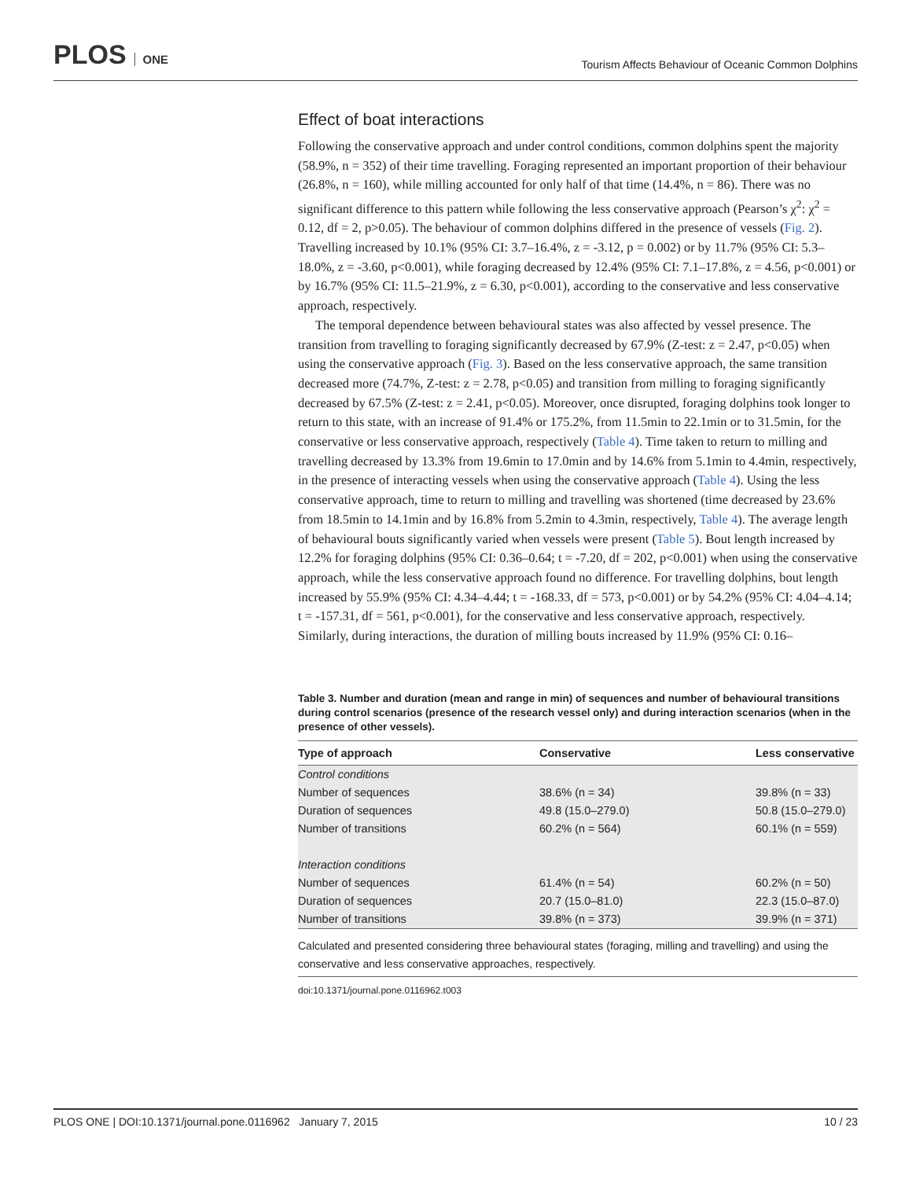PLOS ONE Tourism Affects Behaviour of Oceanic Common Dolphins
Effect of boat interactions
Following the conservative approach and under control conditions, common dolphins spent the majority (58.9%, n = 352) of their time travelling. Foraging represented an important proportion of their behaviour (26.8%, n = 160), while milling accounted for only half of that time (14.4%, n = 86). There was no significant difference to this pattern while following the less conservative approach (Pearson’s χ<sup>2</sup>: χ<sup>2</sup> = 0.12, df = 2, p>0.05). The behaviour of common dolphins differed in the presence of vessels (Fig. 2). Travelling increased by 10.1% (95% CI: 3.7–16.4%, z = -3.12, p = 0.002) or by 11.7% (95% CI: 5.3–18.0%, z = -3.60, p<0.001), while foraging decreased by 12.4% (95% CI: 7.1–17.8%, z = 4.56, p<0.001) or by 16.7% (95% CI: 11.5–21.9%, z = 6.30, p<0.001), according to the conservative and less conservative approach, respectively.
The temporal dependence between behavioural states was also affected by vessel presence. The transition from travelling to foraging significantly decreased by 67.9% (Z-test: z = 2.47, p<0.05) when using the conservative approach (Fig. 3). Based on the less conservative approach, the same transition decreased more (74.7%, Z-test: z = 2.78, p<0.05) and transition from milling to foraging significantly decreased by 67.5% (Z-test: z = 2.41, p<0.05). Moreover, once disrupted, foraging dolphins took longer to return to this state, with an increase of 91.4% or 175.2%, from 11.5min to 22.1min or to 31.5min, for the conservative or less conservative approach, respectively (Table 4). Time taken to return to milling and travelling decreased by 13.3% from 19.6min to 17.0min and by 14.6% from 5.1min to 4.4min, respectively, in the presence of interacting vessels when using the conservative approach (Table 4). Using the less conservative approach, time to return to milling and travelling was shortened (time decreased by 23.6% from 18.5min to 14.1min and by 16.8% from 5.2min to 4.3min, respectively, Table 4). The average length of behavioural bouts significantly varied when vessels were present (Table 5). Bout length increased by 12.2% for foraging dolphins (95% CI: 0.36–0.64; t = -7.20, df = 202, p<0.001) when using the conservative approach, while the less conservative approach found no difference. For travelling dolphins, bout length increased by 55.9% (95% CI: 4.34–4.44; t = -168.33, df = 573, p<0.001) or by 54.2% (95% CI: 4.04–4.14; t = -157.31, df = 561, p<0.001), for the conservative and less conservative approach, respectively. Similarly, during interactions, the duration of milling bouts increased by 11.9% (95% CI: 0.16–
Table 3. Number and duration (mean and range in min) of sequences and number of behavioural transitions during control scenarios (presence of the research vessel only) and during interaction scenarios (when in the presence of other vessels).
| Type of approach | Conservative | Less conservative |
| --- | --- | --- |
| Control conditions | | |
| Number of sequences | 38.6% (n = 34) | 39.8% (n = 33) |
| Duration of sequences | 49.8 (15.0–279.0) | 50.8 (15.0–279.0) |
| Number of transitions | 60.2% (n = 564) | 60.1% (n = 559) |
| Interaction conditions | | |
| Number of sequences | 61.4% (n = 54) | 60.2% (n = 50) |
| Duration of sequences | 20.7 (15.0–81.0) | 22.3 (15.0–87.0) |
| Number of transitions | 39.8% (n = 373) | 39.9% (n = 371) |
Calculated and presented considering three behavioural states (foraging, milling and travelling) and using the conservative and less conservative approaches, respectively.
doi:10.1371/journal.pone.0116962.t003
PLOS ONE | DOI:10.1371/journal.pone.0116962 January 7, 2015 10 / 23